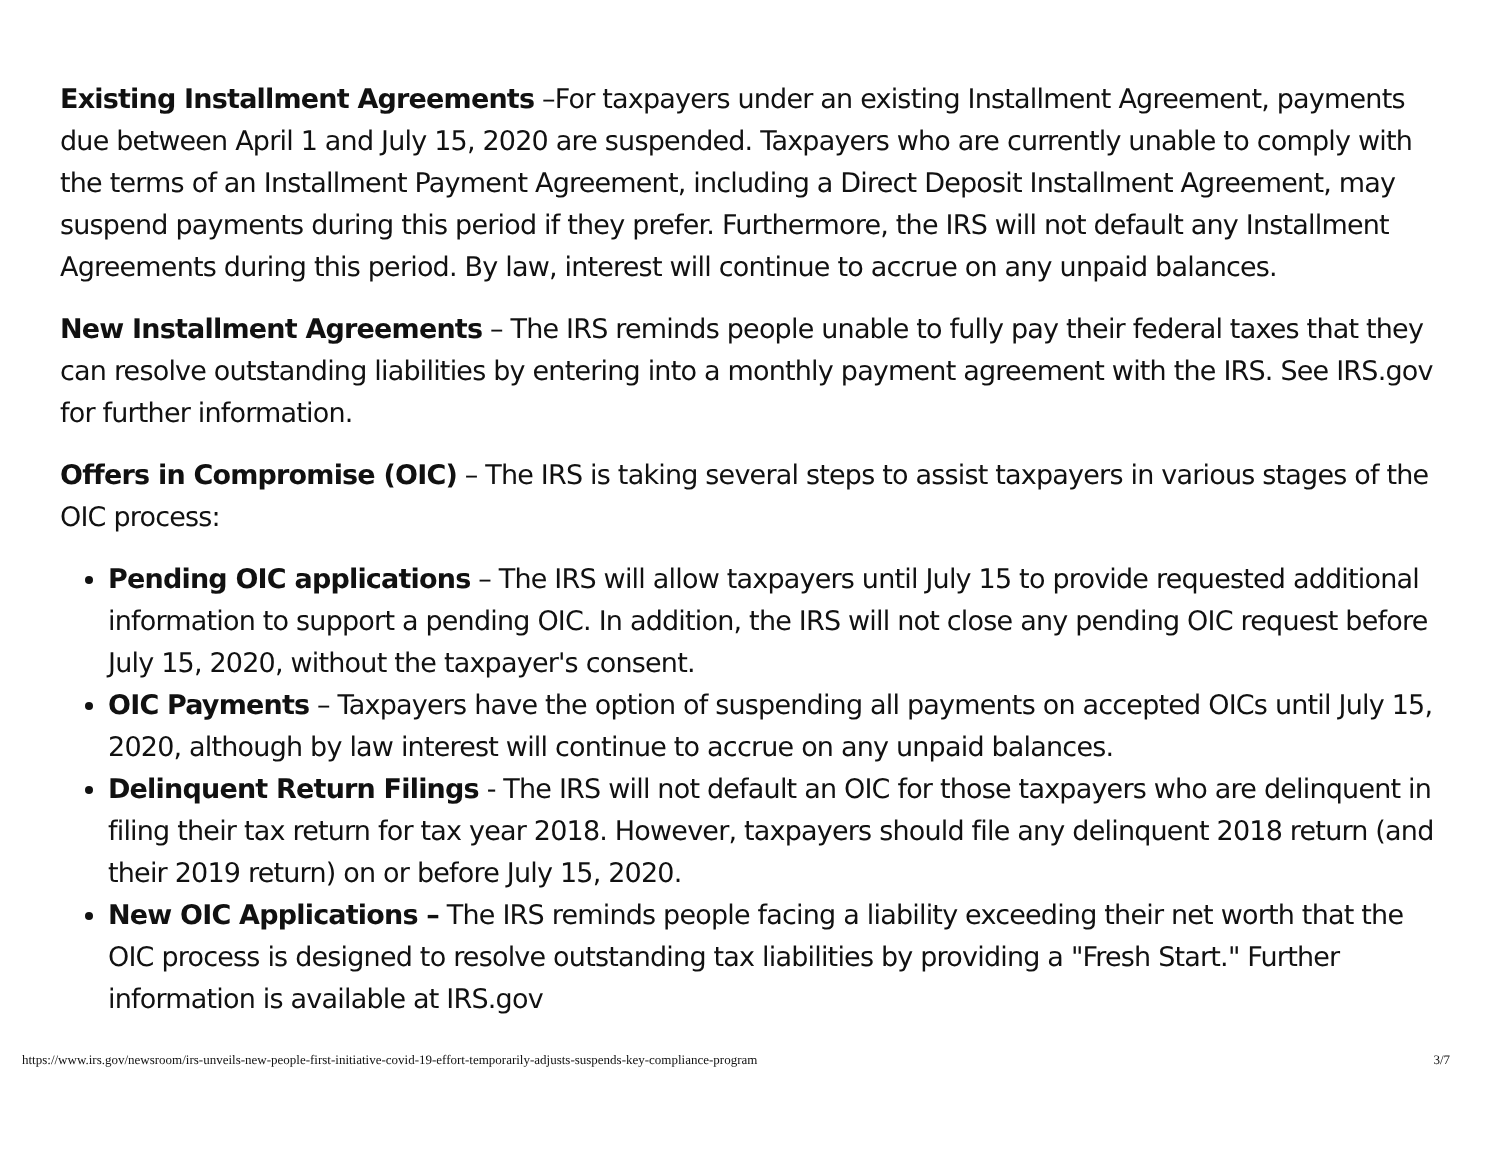Existing Installment Agreements –For taxpayers under an existing Installment Agreement, payments due between April 1 and July 15, 2020 are suspended. Taxpayers who are currently unable to comply with the terms of an Installment Payment Agreement, including a Direct Deposit Installment Agreement, may suspend payments during this period if they prefer. Furthermore, the IRS will not default any Installment Agreements during this period. By law, interest will continue to accrue on any unpaid balances.
New Installment Agreements – The IRS reminds people unable to fully pay their federal taxes that they can resolve outstanding liabilities by entering into a monthly payment agreement with the IRS. See IRS.gov for further information.
Offers in Compromise (OIC) – The IRS is taking several steps to assist taxpayers in various stages of the OIC process:
Pending OIC applications – The IRS will allow taxpayers until July 15 to provide requested additional information to support a pending OIC. In addition, the IRS will not close any pending OIC request before July 15, 2020, without the taxpayer's consent.
OIC Payments – Taxpayers have the option of suspending all payments on accepted OICs until July 15, 2020, although by law interest will continue to accrue on any unpaid balances.
Delinquent Return Filings - The IRS will not default an OIC for those taxpayers who are delinquent in filing their tax return for tax year 2018. However, taxpayers should file any delinquent 2018 return (and their 2019 return) on or before July 15, 2020.
New OIC Applications – The IRS reminds people facing a liability exceeding their net worth that the OIC process is designed to resolve outstanding tax liabilities by providing a "Fresh Start." Further information is available at IRS.gov
https://www.irs.gov/newsroom/irs-unveils-new-people-first-initiative-covid-19-effort-temporarily-adjusts-suspends-key-compliance-program 3/7